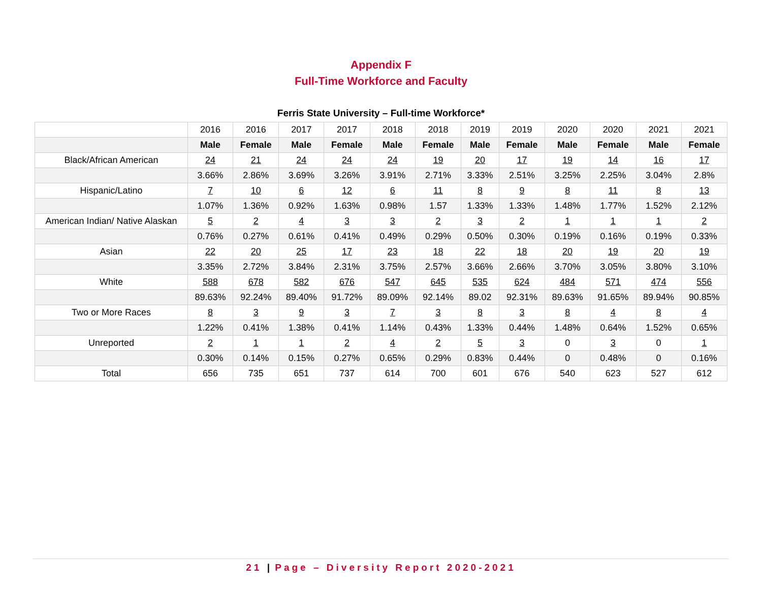Appendix F
Full-Time Workforce and Faculty
Ferris State University – Full-time Workforce*
| | 2016 | 2016 | 2017 | 2017 | 2018 | 2018 | 2019 | 2019 | 2020 | 2020 | 2021 | 2021 |
| --- | --- | --- | --- | --- | --- | --- | --- | --- | --- | --- | --- | --- |
| | Male | Female | Male | Female | Male | Female | Male | Female | Male | Female | Male | Female |
| Black/African American | 24 | 21 | 24 | 24 | 24 | 19 | 20 | 17 | 19 | 14 | 16 | 17 |
| | 3.66% | 2.86% | 3.69% | 3.26% | 3.91% | 2.71% | 3.33% | 2.51% | 3.25% | 2.25% | 3.04% | 2.8% |
| Hispanic/Latino | 7 | 10 | 6 | 12 | 6 | 11 | 8 | 9 | 8 | 11 | 8 | 13 |
| | 1.07% | 1.36% | 0.92% | 1.63% | 0.98% | 1.57 | 1.33% | 1.33% | 1.48% | 1.77% | 1.52% | 2.12% |
| American Indian/ Native Alaskan | 5 | 2 | 4 | 3 | 3 | 2 | 3 | 2 | 1 | 1 | 1 | 2 |
| | 0.76% | 0.27% | 0.61% | 0.41% | 0.49% | 0.29% | 0.50% | 0.30% | 0.19% | 0.16% | 0.19% | 0.33% |
| Asian | 22 | 20 | 25 | 17 | 23 | 18 | 22 | 18 | 20 | 19 | 20 | 19 |
| | 3.35% | 2.72% | 3.84% | 2.31% | 3.75% | 2.57% | 3.66% | 2.66% | 3.70% | 3.05% | 3.80% | 3.10% |
| White | 588 | 678 | 582 | 676 | 547 | 645 | 535 | 624 | 484 | 571 | 474 | 556 |
| | 89.63% | 92.24% | 89.40% | 91.72% | 89.09% | 92.14% | 89.02 | 92.31% | 89.63% | 91.65% | 89.94% | 90.85% |
| Two or More Races | 8 | 3 | 9 | 3 | 7 | 3 | 8 | 3 | 8 | 4 | 8 | 4 |
| | 1.22% | 0.41% | 1.38% | 0.41% | 1.14% | 0.43% | 1.33% | 0.44% | 1.48% | 0.64% | 1.52% | 0.65% |
| Unreported | 2 | 1 | 1 | 2 | 4 | 2 | 5 | 3 | 0 | 3 | 0 | 1 |
| | 0.30% | 0.14% | 0.15% | 0.27% | 0.65% | 0.29% | 0.83% | 0.44% | 0 | 0.48% | 0 | 0.16% |
| Total | 656 | 735 | 651 | 737 | 614 | 700 | 601 | 676 | 540 | 623 | 527 | 612 |
21 | Page – Diversity Report 2020-2021